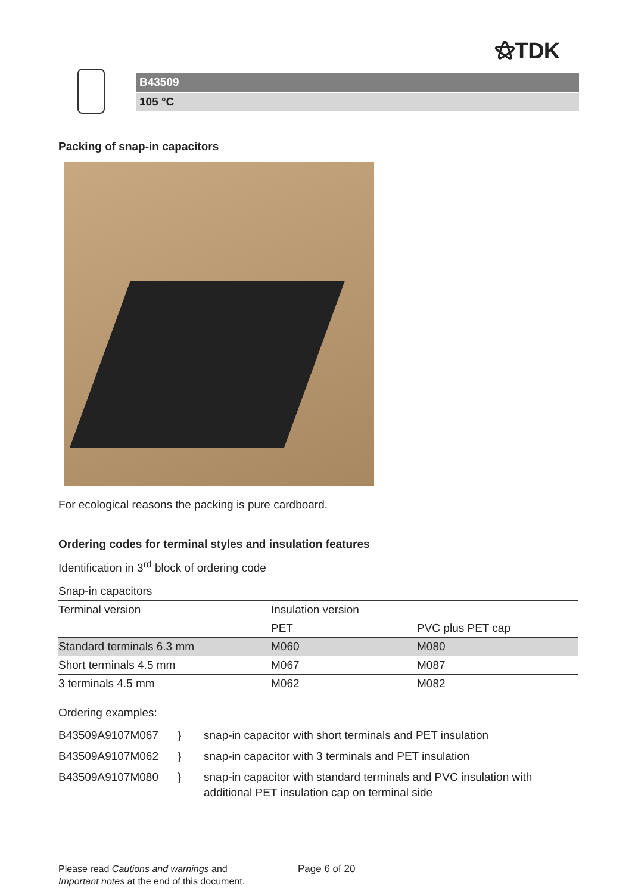⚝TDK
B43509
105 °C
Packing of snap-in capacitors
For ecological reasons the packing is pure cardboard.
Ordering codes for terminal styles and insulation features
Identification in 3<sup>rd</sup> block of ordering code
| Snap-in capacitors | | |
| --- | --- | --- |
| Terminal version | Insulation version | |
| | PET | PVC plus PET cap |
| Standard terminals 6.3 mm | M060 | M080 |
| Short terminals 4.5 mm | M067 | M087 |
| 3 terminals 4.5 mm | M062 | M082 |
Ordering examples:
B43509A9107M067 } snap-in capacitor with short terminals and PET insulation B43509A9107M062 } snap-in capacitor with 3 terminals and PET insulation B43509A9107M080 } snap-in capacitor with standard terminals and PVC insulation with additional PET insulation cap on terminal side
Please read Cautions and warnings and
Important notes at the end of this document.
Page 6 of 20